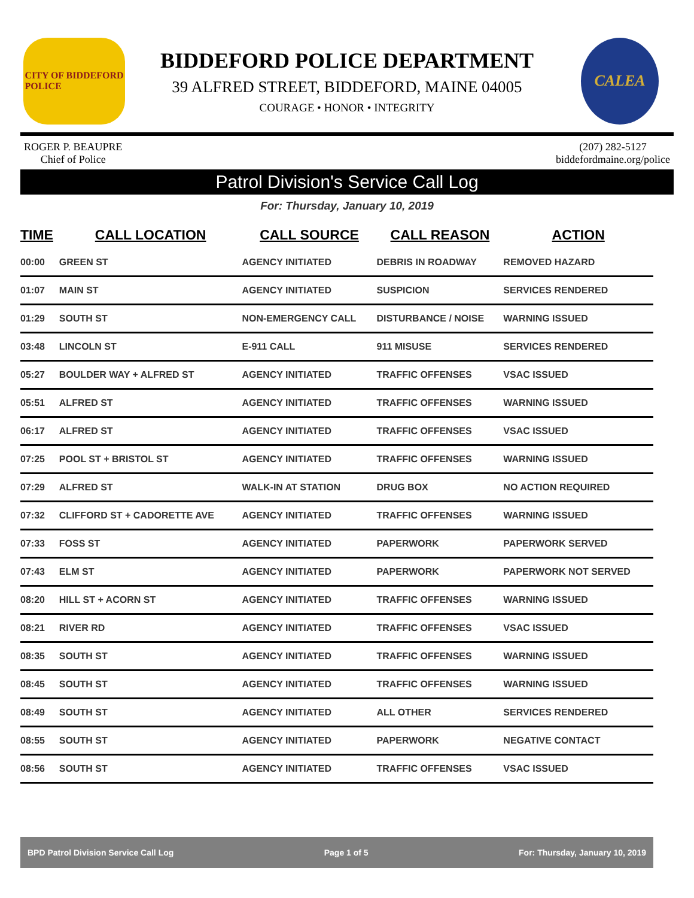CITY OF BIDDEFORD
POLICE
BIDDEFORD POLICE DEPARTMENT
39 ALFRED STREET, BIDDEFORD, MAINE 04005
COURAGE • HONOR • INTEGRITY
CALEA
ROGER P. BEAUPRE
Chief of Police
(207) 282-5127
biddefordmaine.org/police
Patrol Division's Service Call Log
For: Thursday, January 10, 2019
| TIME | CALL LOCATION | CALL SOURCE | CALL REASON | ACTION |
| --- | --- | --- | --- | --- |
| 00:00 | GREEN ST | AGENCY INITIATED | DEBRIS IN ROADWAY | REMOVED HAZARD |
| 01:07 | MAIN ST | AGENCY INITIATED | SUSPICION | SERVICES RENDERED |
| 01:29 | SOUTH ST | NON-EMERGENCY CALL | DISTURBANCE / NOISE | WARNING ISSUED |
| 03:48 | LINCOLN ST | E-911 CALL | 911 MISUSE | SERVICES RENDERED |
| 05:27 | BOULDER WAY + ALFRED ST | AGENCY INITIATED | TRAFFIC OFFENSES | VSAC ISSUED |
| 05:51 | ALFRED ST | AGENCY INITIATED | TRAFFIC OFFENSES | WARNING ISSUED |
| 06:17 | ALFRED ST | AGENCY INITIATED | TRAFFIC OFFENSES | VSAC ISSUED |
| 07:25 | POOL ST + BRISTOL ST | AGENCY INITIATED | TRAFFIC OFFENSES | WARNING ISSUED |
| 07:29 | ALFRED ST | WALK-IN AT STATION | DRUG BOX | NO ACTION REQUIRED |
| 07:32 | CLIFFORD ST + CADORETTE AVE | AGENCY INITIATED | TRAFFIC OFFENSES | WARNING ISSUED |
| 07:33 | FOSS ST | AGENCY INITIATED | PAPERWORK | PAPERWORK SERVED |
| 07:43 | ELM ST | AGENCY INITIATED | PAPERWORK | PAPERWORK NOT SERVED |
| 08:20 | HILL ST + ACORN ST | AGENCY INITIATED | TRAFFIC OFFENSES | WARNING ISSUED |
| 08:21 | RIVER RD | AGENCY INITIATED | TRAFFIC OFFENSES | VSAC ISSUED |
| 08:35 | SOUTH ST | AGENCY INITIATED | TRAFFIC OFFENSES | WARNING ISSUED |
| 08:45 | SOUTH ST | AGENCY INITIATED | TRAFFIC OFFENSES | WARNING ISSUED |
| 08:49 | SOUTH ST | AGENCY INITIATED | ALL OTHER | SERVICES RENDERED |
| 08:55 | SOUTH ST | AGENCY INITIATED | PAPERWORK | NEGATIVE CONTACT |
| 08:56 | SOUTH ST | AGENCY INITIATED | TRAFFIC OFFENSES | VSAC ISSUED |
BPD Patrol Division Service Call Log Page 1 of 5 For: Thursday, January 10, 2019